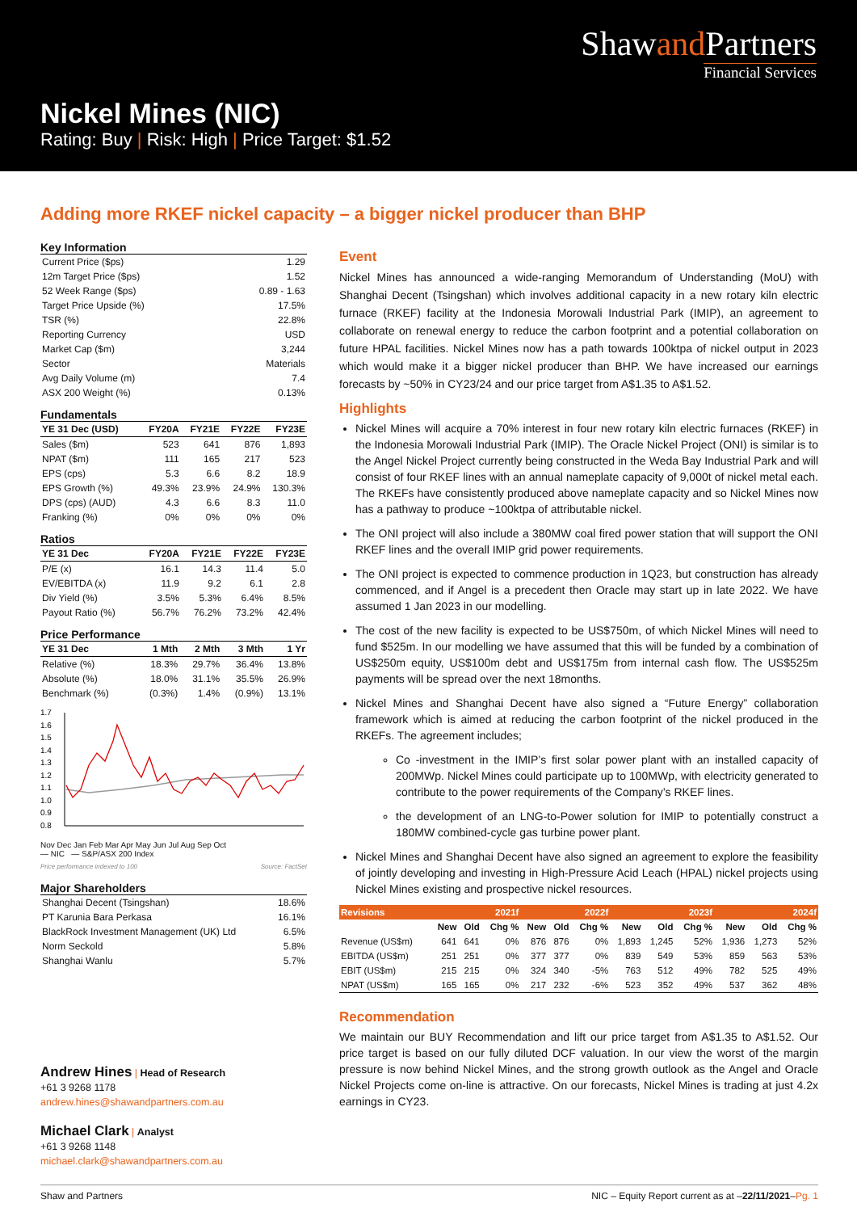Shawand Partners
Financial Services
Nickel Mines (NIC)
Rating: Buy | Risk: High | Price Target: $1.52
Adding more RKEF nickel capacity – a bigger nickel producer than BHP
Key Information
| Current Price ($ps) | 1.29 |
| 12m Target Price ($ps) | 1.52 |
| 52 Week Range ($ps) | 0.89 - 1.63 |
| Target Price Upside (%) | 17.5% |
| TSR (%) | 22.8% |
| Reporting Currency | USD |
| Market Cap ($m) | 3,244 |
| Sector | Materials |
| Avg Daily Volume (m) | 7.4 |
| ASX 200 Weight (%) | 0.13% |
Fundamentals
| YE 31 Dec (USD) | FY20A | FY21E | FY22E | FY23E |
| --- | --- | --- | --- | --- |
| Sales ($m) | 523 | 641 | 876 | 1,893 |
| NPAT ($m) | 111 | 165 | 217 | 523 |
| EPS (cps) | 5.3 | 6.6 | 8.2 | 18.9 |
| EPS Growth (%) | 49.3% | 23.9% | 24.9% | 130.3% |
| DPS (cps) (AUD) | 4.3 | 6.6 | 8.3 | 11.0 |
| Franking (%) | 0% | 0% | 0% | 0% |
Ratios
| YE 31 Dec | FY20A | FY21E | FY22E | FY23E |
| --- | --- | --- | --- | --- |
| P/E (x) | 16.1 | 14.3 | 11.4 | 5.0 |
| EV/EBITDA (x) | 11.9 | 9.2 | 6.1 | 2.8 |
| Div Yield (%) | 3.5% | 5.3% | 6.4% | 8.5% |
| Payout Ratio (%) | 56.7% | 76.2% | 73.2% | 42.4% |
Price Performance
| YE 31 Dec | 1 Mth | 2 Mth | 3 Mth | 1 Yr |
| --- | --- | --- | --- | --- |
| Relative (%) | 18.3% | 29.7% | 36.4% | 13.8% |
| Absolute (%) | 18.0% | 31.1% | 35.5% | 26.9% |
| Benchmark (%) | (0.3%) | 1.4% | (0.9%) | 13.1% |
1.7
1.6
1.5
1.4
1.3
1.2
1.1
1.0
0.9
0.8
Nov Dec Jan Feb Mar Apr May Jun Jul Aug Sep Oct
— NIC — S&P/ASX 200 Index
Price performance indexed to 100 Source: FactSet
Major Shareholders
| Shanghai Decent (Tsingshan) | 18.6% |
| PT Karunia Bara Perkasa | 16.1% |
| BlackRock Investment Management (UK) Ltd | 6.5% |
| Norm Seckold | 5.8% |
| Shanghai Wanlu | 5.7% |
Andrew Hines | Head of Research
+61 3 9268 1178
andrew.hines@shawandpartners.com.au
Michael Clark | Analyst
+61 3 9268 1148
michael.clark@shawandpartners.com.au
Event
Nickel Mines has announced a wide-ranging Memorandum of Understanding (MoU) with Shanghai Decent (Tsingshan) which involves additional capacity in a new rotary kiln electric furnace (RKEF) facility at the Indonesia Morowali Industrial Park (IMIP), an agreement to collaborate on renewal energy to reduce the carbon footprint and a potential collaboration on future HPAL facilities. Nickel Mines now has a path towards 100ktpa of nickel output in 2023 which would make it a bigger nickel producer than BHP. We have increased our earnings forecasts by ~50% in CY23/24 and our price target from A$1.35 to A$1.52.
Highlights
Nickel Mines will acquire a 70% interest in four new rotary kiln electric furnaces (RKEF) in the Indonesia Morowali Industrial Park (IMIP). The Oracle Nickel Project (ONI) is similar is to the Angel Nickel Project currently being constructed in the Weda Bay Industrial Park and will consist of four RKEF lines with an annual nameplate capacity of 9,000t of nickel metal each. The RKEFs have consistently produced above nameplate capacity and so Nickel Mines now has a pathway to produce ~100ktpa of attributable nickel.
The ONI project will also include a 380MW coal fired power station that will support the ONI RKEF lines and the overall IMIP grid power requirements.
The ONI project is expected to commence production in 1Q23, but construction has already commenced, and if Angel is a precedent then Oracle may start up in late 2022. We have assumed 1 Jan 2023 in our modelling.
The cost of the new facility is expected to be US$750m, of which Nickel Mines will need to fund $525m. In our modelling we have assumed that this will be funded by a combination of US$250m equity, US$100m debt and US$175m from internal cash flow. The US$525m payments will be spread over the next 18months.
Nickel Mines and Shanghai Decent have also signed a “Future Energy” collaboration framework which is aimed at reducing the carbon footprint of the nickel produced in the RKEFs. The agreement includes;
Co -investment in the IMIP’s first solar power plant with an installed capacity of 200MWp. Nickel Mines could participate up to 100MWp, with electricity generated to contribute to the power requirements of the Company’s RKEF lines.
the development of an LNG-to-Power solution for IMIP to potentially construct a 180MW combined-cycle gas turbine power plant.
Nickel Mines and Shanghai Decent have also signed an agreement to explore the feasibility of jointly developing and investing in High-Pressure Acid Leach (HPAL) nickel projects using Nickel Mines existing and prospective nickel resources.
| Revisions | 2021f | | | 2022f | | | 2023f | | | 2024f | | |
| --- | --- | --- | --- | --- | --- | --- | --- | --- | --- | --- | --- | --- |
| | New | Old | Chg % | New | Old | Chg % | New | Old | Chg % | New | Old | Chg % |
| Revenue (US$m) | 641 | 641 | 0% | 876 | 876 | 0% | 1,893 | 1,245 | 52% | 1,936 | 1,273 | 52% |
| EBITDA (US$m) | 251 | 251 | 0% | 377 | 377 | 0% | 839 | 549 | 53% | 859 | 563 | 53% |
| EBIT (US$m) | 215 | 215 | 0% | 324 | 340 | -5% | 763 | 512 | 49% | 782 | 525 | 49% |
| NPAT (US$m) | 165 | 165 | 0% | 217 | 232 | -6% | 523 | 352 | 49% | 537 | 362 | 48% |
Recommendation
We maintain our BUY Recommendation and lift our price target from A$1.35 to A$1.52. Our price target is based on our fully diluted DCF valuation. In our view the worst of the margin pressure is now behind Nickel Mines, and the strong growth outlook as the Angel and Oracle Nickel Projects come on-line is attractive. On our forecasts, Nickel Mines is trading at just 4.2x earnings in CY23.
Shaw and Partners NIC – Equity Report current as at –22/11/2021–Pg. 1